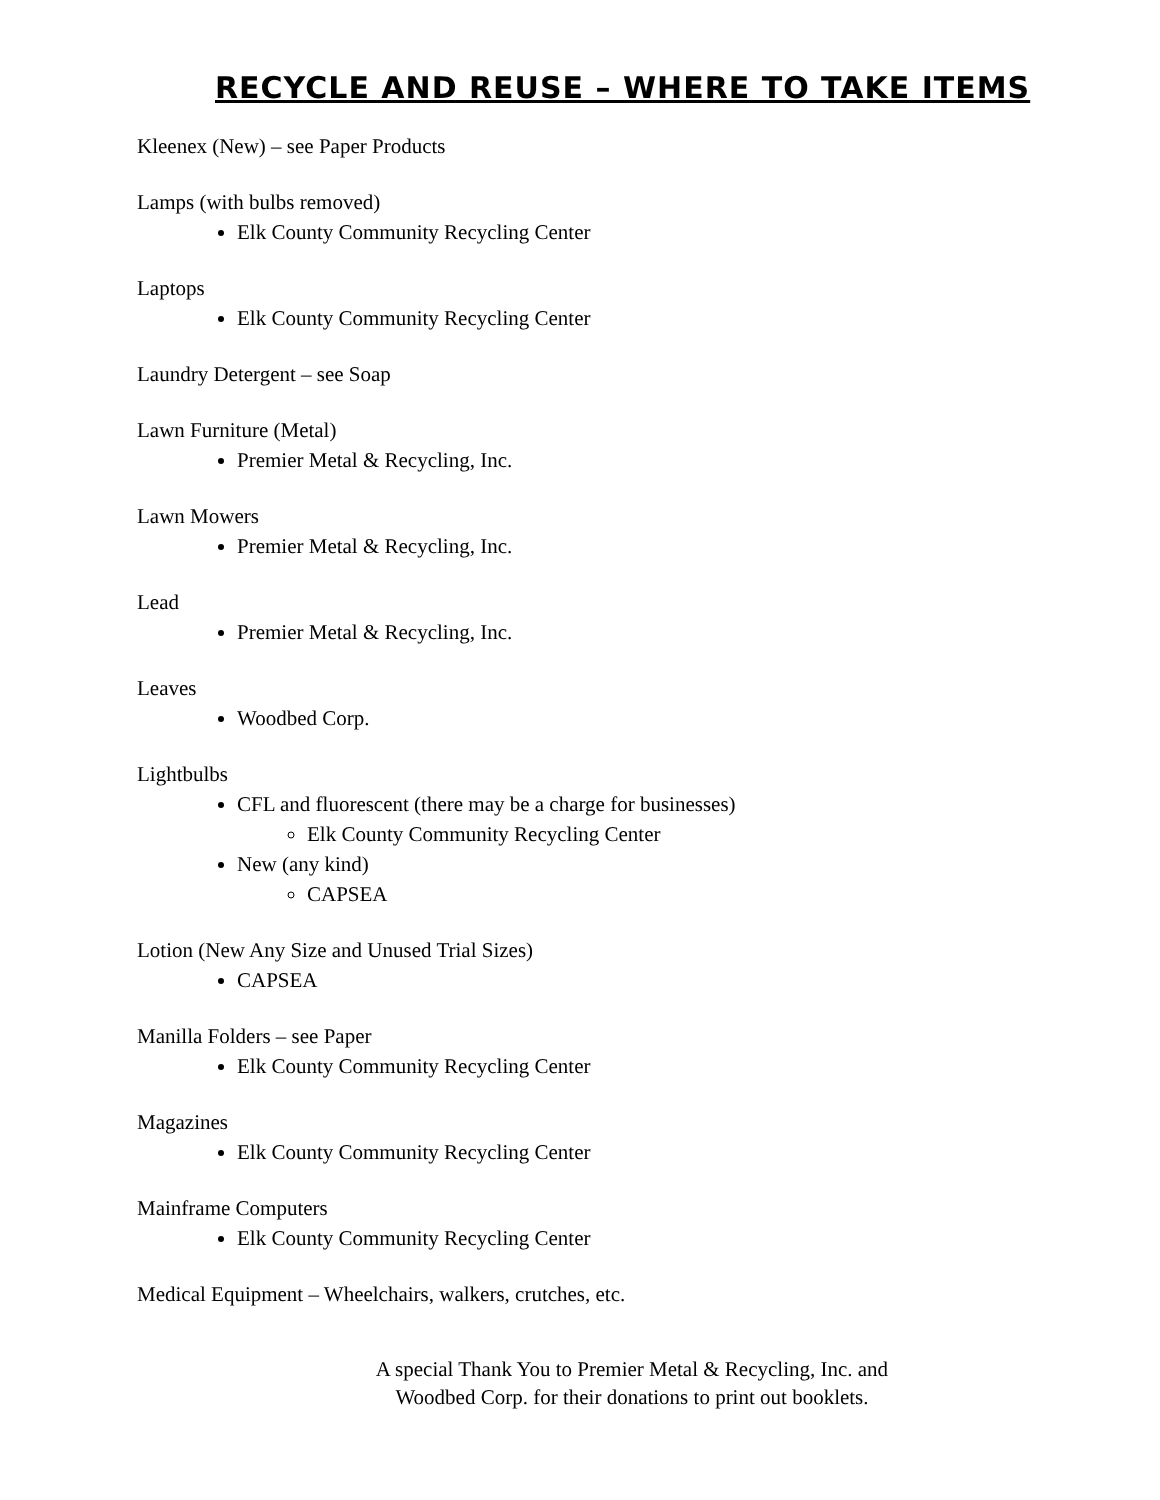RECYCLE AND REUSE – WHERE TO TAKE ITEMS
Kleenex (New) – see Paper Products
Lamps (with bulbs removed)
Elk County Community Recycling Center
Laptops
Elk County Community Recycling Center
Laundry Detergent – see Soap
Lawn Furniture (Metal)
Premier Metal & Recycling, Inc.
Lawn Mowers
Premier Metal & Recycling, Inc.
Lead
Premier Metal & Recycling, Inc.
Leaves
Woodbed Corp.
Lightbulbs
CFL and fluorescent (there may be a charge for businesses)
Elk County Community Recycling Center
New (any kind)
CAPSEA
Lotion (New Any Size and Unused Trial Sizes)
CAPSEA
Manilla Folders – see Paper
Elk County Community Recycling Center
Magazines
Elk County Community Recycling Center
Mainframe Computers
Elk County Community Recycling Center
Medical Equipment – Wheelchairs, walkers, crutches, etc.
A special Thank You to Premier Metal & Recycling, Inc. and
Woodbed Corp. for their donations to print out booklets.